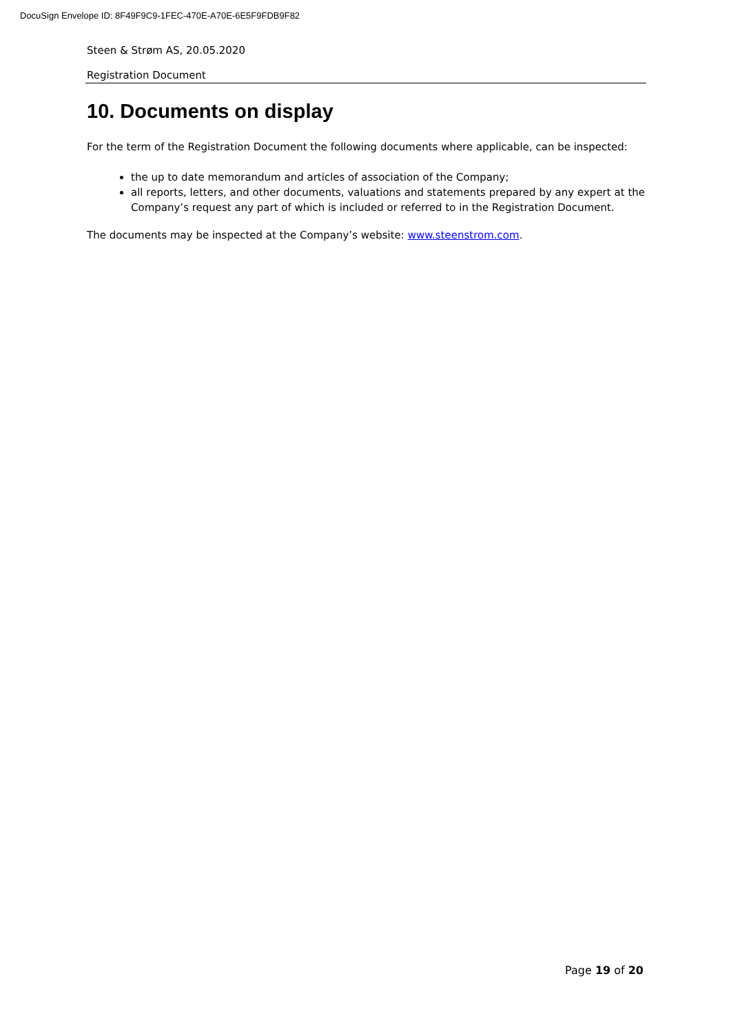DocuSign Envelope ID: 8F49F9C9-1FEC-470E-A70E-6E5F9FDB9F82
Steen & Strøm AS, 20.05.2020
Registration Document
10. Documents on display
For the term of the Registration Document the following documents where applicable, can be inspected:
the up to date memorandum and articles of association of the Company;
all reports, letters, and other documents, valuations and statements prepared by any expert at the Company’s request any part of which is included or referred to in the Registration Document.
The documents may be inspected at the Company’s website: www.steenstrom.com.
Page 19 of 20